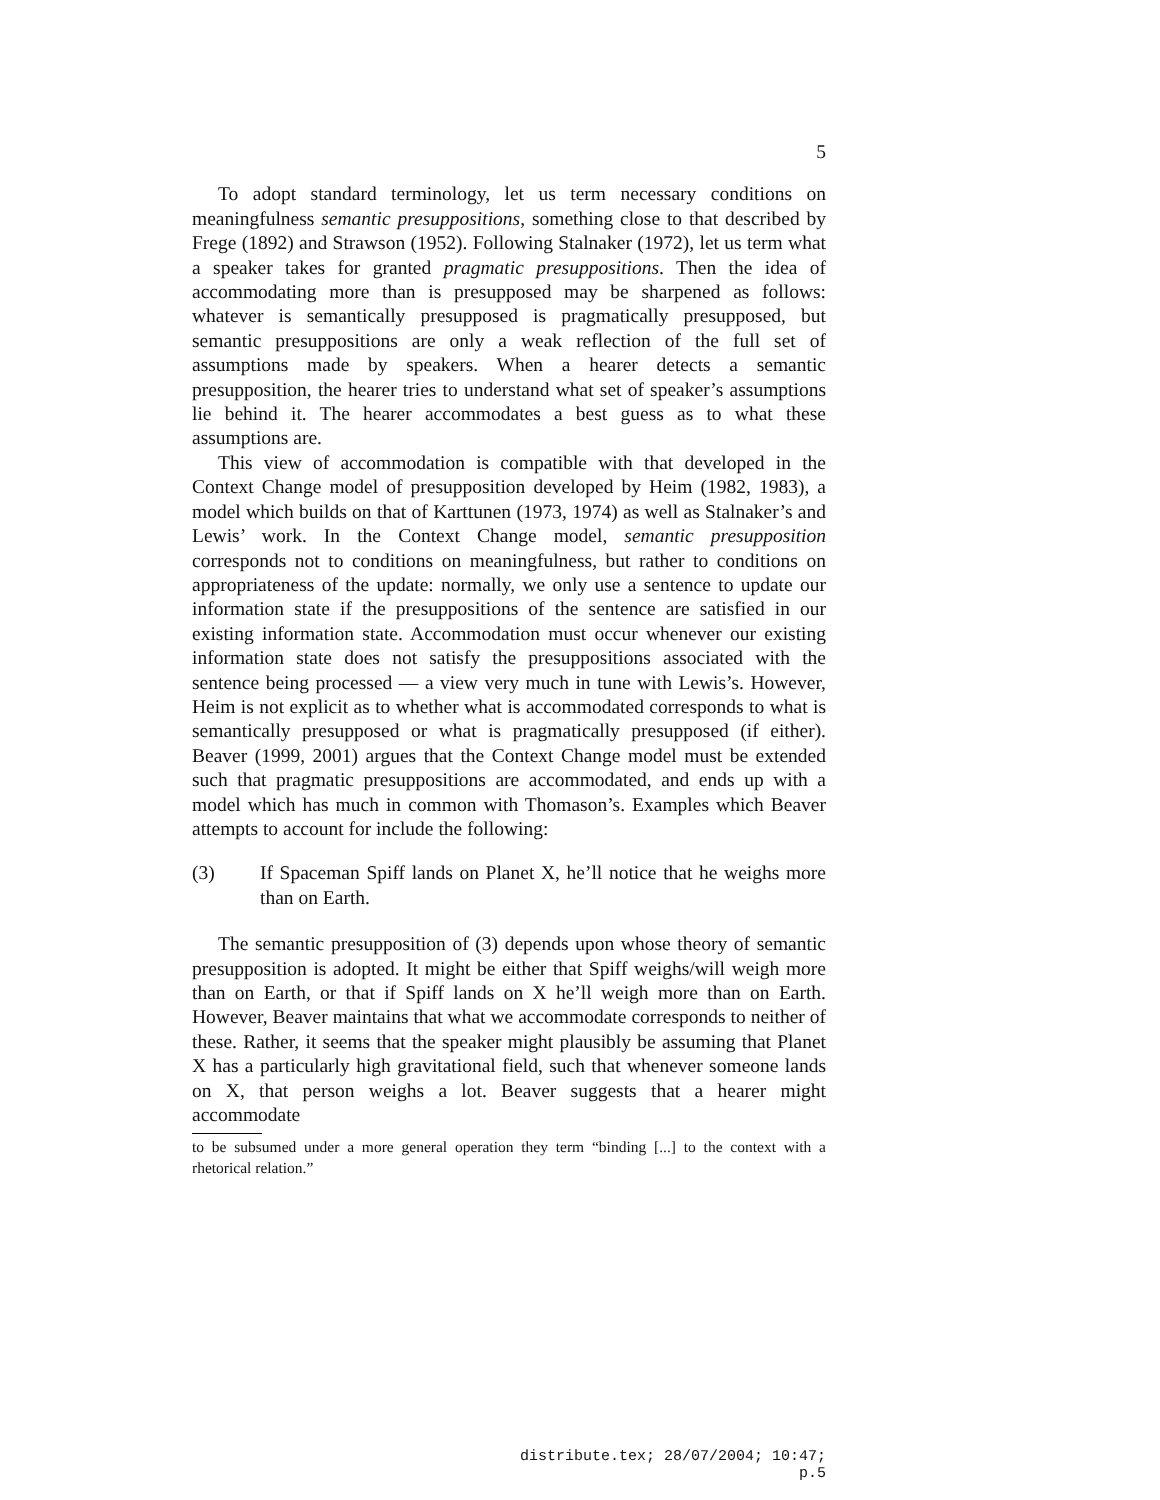5
To adopt standard terminology, let us term necessary conditions on meaningfulness semantic presuppositions, something close to that described by Frege (1892) and Strawson (1952). Following Stalnaker (1972), let us term what a speaker takes for granted pragmatic presuppositions. Then the idea of accommodating more than is presupposed may be sharpened as follows: whatever is semantically presupposed is pragmatically presupposed, but semantic presuppositions are only a weak reflection of the full set of assumptions made by speakers. When a hearer detects a semantic presupposition, the hearer tries to understand what set of speaker’s assumptions lie behind it. The hearer accommodates a best guess as to what these assumptions are.
This view of accommodation is compatible with that developed in the Context Change model of presupposition developed by Heim (1982, 1983), a model which builds on that of Karttunen (1973, 1974) as well as Stalnaker’s and Lewis’ work. In the Context Change model, semantic presupposition corresponds not to conditions on meaningfulness, but rather to conditions on appropriateness of the update: normally, we only use a sentence to update our information state if the presuppositions of the sentence are satisfied in our existing information state. Accommodation must occur whenever our existing information state does not satisfy the presuppositions associated with the sentence being processed — a view very much in tune with Lewis’s. However, Heim is not explicit as to whether what is accommodated corresponds to what is semantically presupposed or what is pragmatically presupposed (if either). Beaver (1999, 2001) argues that the Context Change model must be extended such that pragmatic presuppositions are accommodated, and ends up with a model which has much in common with Thomason’s. Examples which Beaver attempts to account for include the following:
(3) If Spaceman Spiff lands on Planet X, he’ll notice that he weighs more than on Earth.
The semantic presupposition of (3) depends upon whose theory of semantic presupposition is adopted. It might be either that Spiff weighs/will weigh more than on Earth, or that if Spiff lands on X he’ll weigh more than on Earth. However, Beaver maintains that what we accommodate corresponds to neither of these. Rather, it seems that the speaker might plausibly be assuming that Planet X has a particularly high gravitational field, such that whenever someone lands on X, that person weighs a lot. Beaver suggests that a hearer might accommodate
to be subsumed under a more general operation they term “binding [...] to the context with a rhetorical relation.”
distribute.tex; 28/07/2004; 10:47; p.5